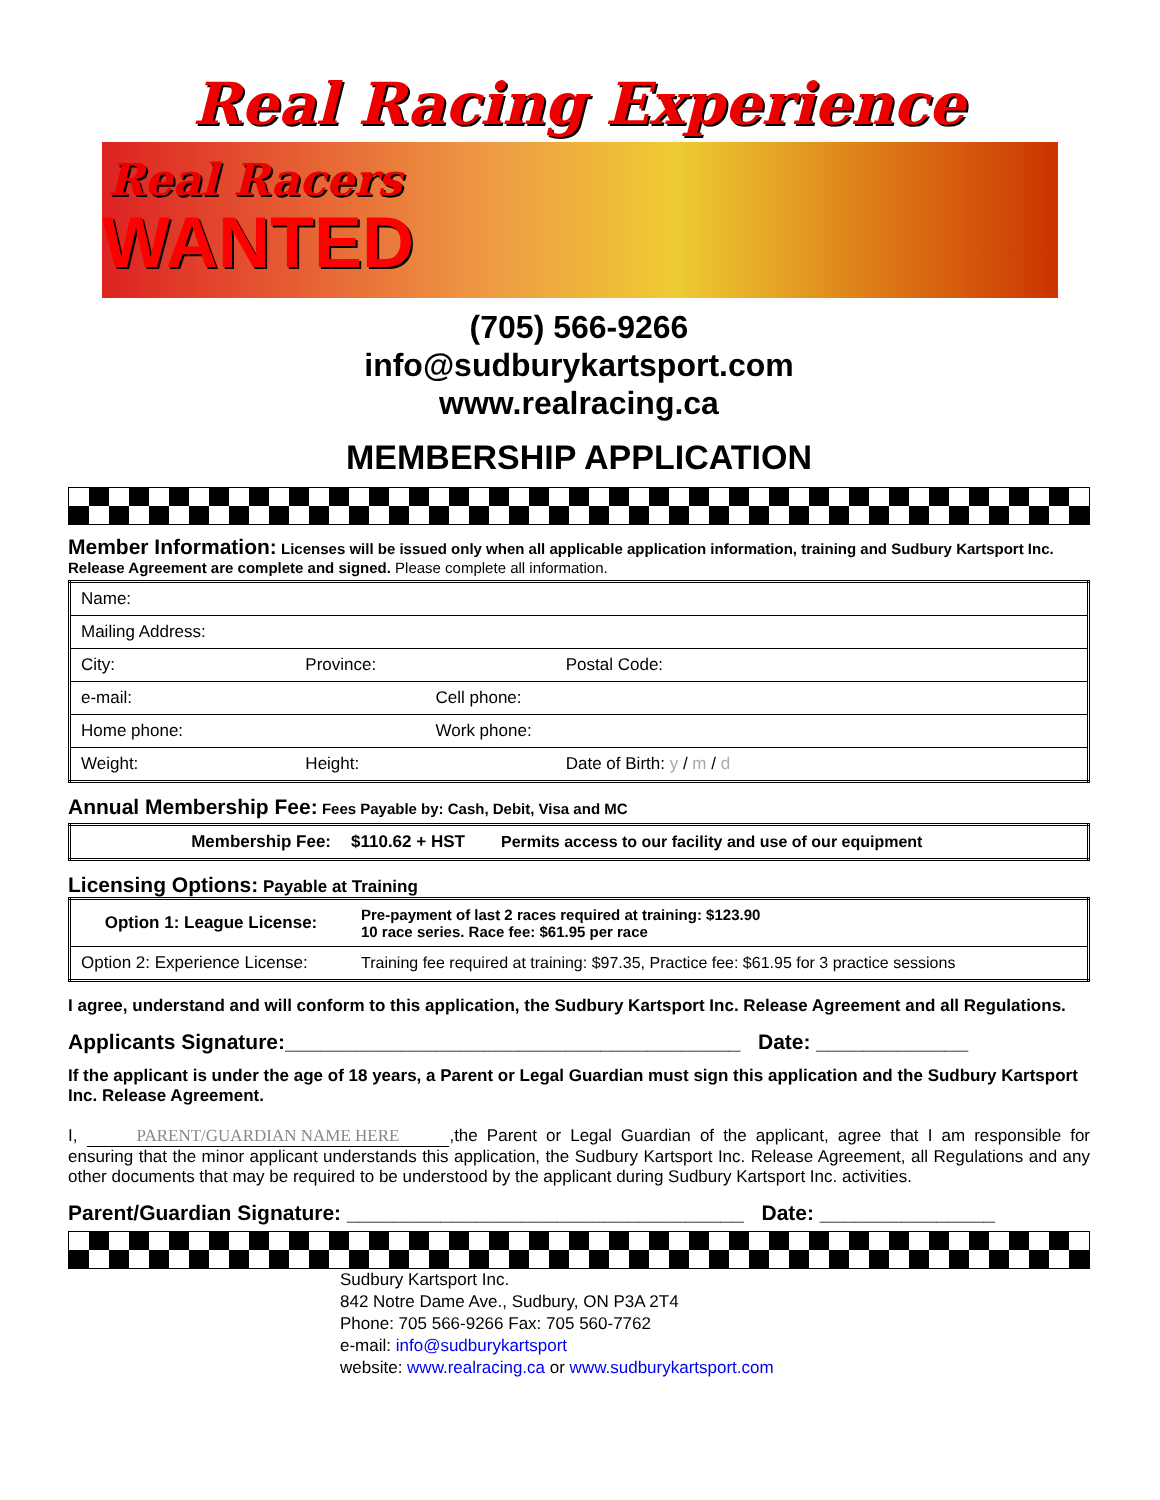Real Racing Experience
Real Racers
WANTED
(705) 566-9266
info@sudburykartsport.com
www.realracing.ca
MEMBERSHIP APPLICATION
Member Information: Licenses will be issued only when all applicable application information, training and Sudbury Kartsport Inc. Release Agreement are complete and signed. Please complete all information.
| Name: | | | |
| Mailing Address: | | | |
| City: | Province: | | Postal Code: |
| e-mail: | | Cell phone: | |
| Home phone: | | Work phone: | |
| Weight: | Height: | | Date of Birth: y / m / d |
Annual Membership Fee: Fees Payable by: Cash, Debit, Visa and MC
| Membership Fee: | $110.62 + HST | Permits access to our facility and use of our equipment |
Licensing Options: Payable at Training
| Option 1: League License: | Pre-payment of last 2 races required at training: $123.90 10 race series. Race fee: $61.95 per race |
| Option 2: Experience License: | Training fee required at training: $97.35, Practice fee: $61.95 for 3 practice sessions |
I agree, understand and will conform to this application, the Sudbury Kartsport Inc. Release Agreement and all Regulations.
Applicants Signature:_______________________________________ Date: _____________
If the applicant is under the age of 18 years, a Parent or Legal Guardian must sign this application and the Sudbury Kartsport Inc. Release Agreement.
I, PARENT/GUARDIAN NAME HERE,the Parent or Legal Guardian of the applicant, agree that I am responsible for ensuring that the minor applicant understands this application, the Sudbury Kartsport Inc. Release Agreement, all Regulations and any other documents that may be required to be understood by the applicant during Sudbury Kartsport Inc. activities.
Parent/Guardian Signature: __________________________________ Date: _______________
Sudbury Kartsport Inc.
842 Notre Dame Ave., Sudbury, ON P3A 2T4
Phone: 705 566-9266 Fax: 705 560-7762
e-mail: info@sudburykartsport
website: www.realracing.ca or www.sudburykartsport.com